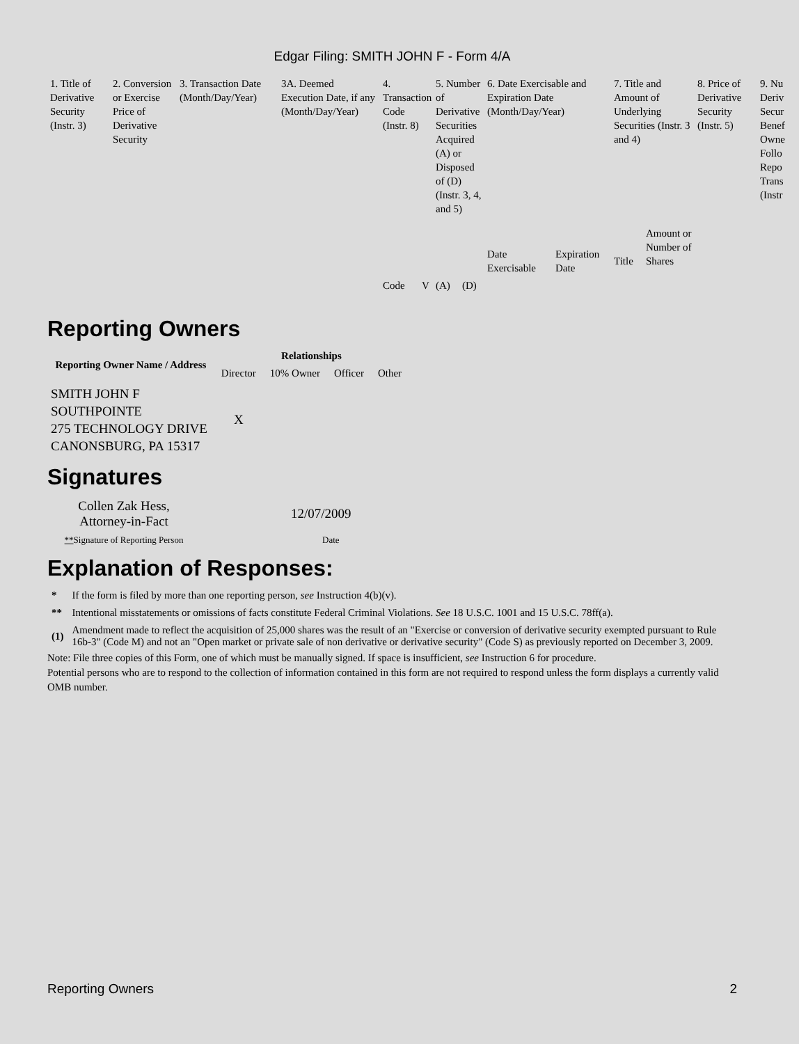Edgar Filing: SMITH JOHN F - Form 4/A
| 1. Title of Derivative Security (Instr. 3) | 2. Conversion or Exercise Price of Derivative Security | 3. Transaction Date (Month/Day/Year) | 3A. Deemed Execution Date, if any (Month/Day/Year) | 4. Transaction Code (Instr. 8) | | 5. Number of Derivative Securities Acquired (A) or Disposed of (D) (Instr. 3, 4, and 5) | | 6. Date Exercisable and Expiration Date (Month/Day/Year) | | 7. Title and Amount of Underlying Securities (Instr. 3 and 4) | | 8. Price of Derivative Security (Instr. 5) | 9. Nu Deriv Secur Benef Owne Follo Repo Trans (Instr |
| | | | | Code | V | (A) | (D) | Date Exercisable | Expiration Date | Title | Amount or Number of Shares | | |
Reporting Owners
| Reporting Owner Name / Address | Relationships | | | |
| --- | --- | --- | --- | --- |
| | Director | 10% Owner | Officer | Other |
| SMITH JOHN F SOUTHPOINTE 275 TECHNOLOGY DRIVE CANONSBURG, PA 15317 | X | | | |
Signatures
| Collen Zak Hess, Attorney-in-Fact | 12/07/2009 |
| ** Signature of Reporting Person | Date |
Explanation of Responses:
| * | If the form is filed by more than one reporting person, see Instruction 4(b)(v). |
| ** | Intentional misstatements or omissions of facts constitute Federal Criminal Violations. See 18 U.S.C. 1001 and 15 U.S.C. 78ff(a). |
| (1) | Amendment made to reflect the acquisition of 25,000 shares was the result of an "Exercise or conversion of derivative security exempted pursuant to Rule 16b-3" (Code M) and not an "Open market or private sale of non derivative or derivative security" (Code S) as previously reported on December 3, 2009. |
Note: File three copies of this Form, one of which must be manually signed. If space is insufficient, see Instruction 6 for procedure.
Potential persons who are to respond to the collection of information contained in this form are not required to respond unless the form displays a currently valid OMB number.
Reporting Owners 2